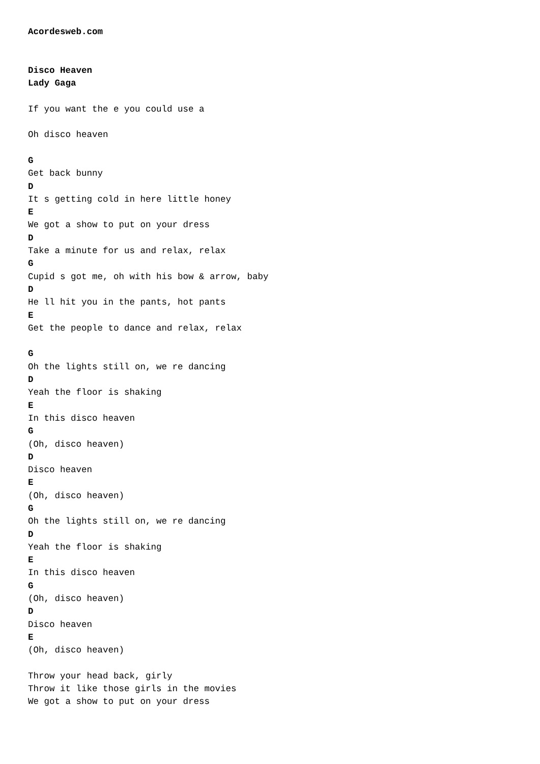Acordesweb.com


Disco Heaven
Lady Gaga

If you want the e you could use a

Oh disco heaven

G
Get back bunny
D
It s getting cold in here little honey
E
We got a show to put on your dress
D
Take a minute for us and relax, relax
G
Cupid s got me, oh with his bow & arrow, baby
D
He ll hit you in the pants, hot pants
E
Get the people to dance and relax, relax

G
Oh the lights still on, we re dancing
D
Yeah the floor is shaking
E
In this disco heaven
G
(Oh, disco heaven)
D
Disco heaven
E
(Oh, disco heaven)
G
Oh the lights still on, we re dancing
D
Yeah the floor is shaking
E
In this disco heaven
G
(Oh, disco heaven)
D
Disco heaven
E
(Oh, disco heaven)

Throw your head back, girly
Throw it like those girls in the movies
We got a show to put on your dress